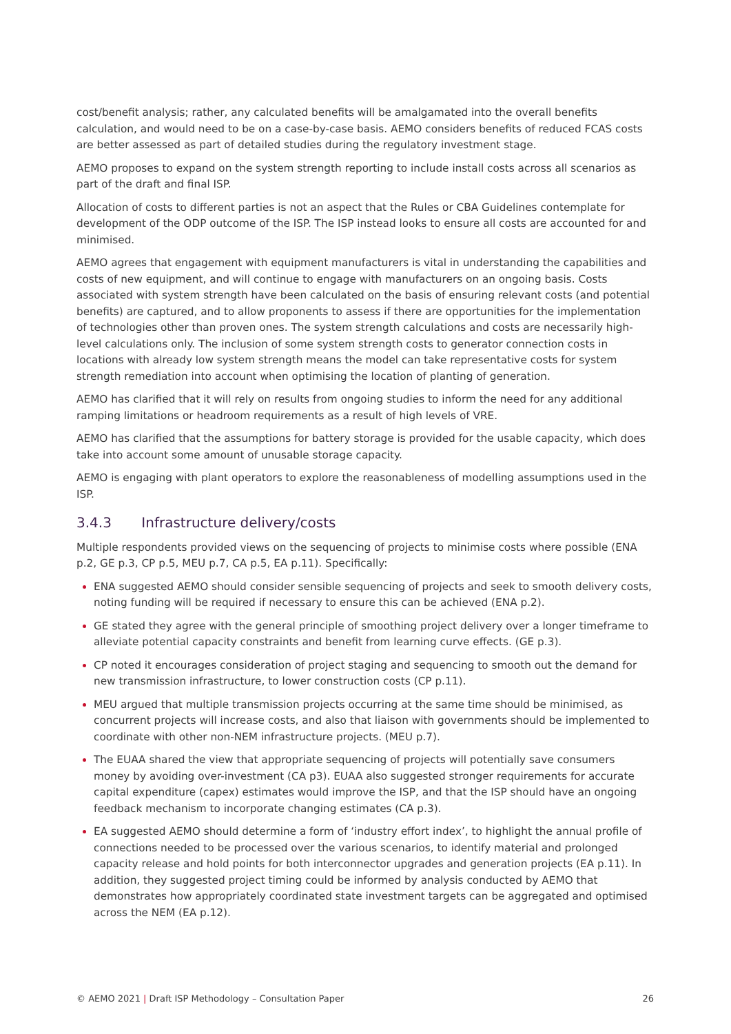cost/benefit analysis; rather, any calculated benefits will be amalgamated into the overall benefits calculation, and would need to be on a case-by-case basis. AEMO considers benefits of reduced FCAS costs are better assessed as part of detailed studies during the regulatory investment stage.
AEMO proposes to expand on the system strength reporting to include install costs across all scenarios as part of the draft and final ISP.
Allocation of costs to different parties is not an aspect that the Rules or CBA Guidelines contemplate for development of the ODP outcome of the ISP. The ISP instead looks to ensure all costs are accounted for and minimised.
AEMO agrees that engagement with equipment manufacturers is vital in understanding the capabilities and costs of new equipment, and will continue to engage with manufacturers on an ongoing basis. Costs associated with system strength have been calculated on the basis of ensuring relevant costs (and potential benefits) are captured, and to allow proponents to assess if there are opportunities for the implementation of technologies other than proven ones. The system strength calculations and costs are necessarily high-level calculations only. The inclusion of some system strength costs to generator connection costs in locations with already low system strength means the model can take representative costs for system strength remediation into account when optimising the location of planting of generation.
AEMO has clarified that it will rely on results from ongoing studies to inform the need for any additional ramping limitations or headroom requirements as a result of high levels of VRE.
AEMO has clarified that the assumptions for battery storage is provided for the usable capacity, which does take into account some amount of unusable storage capacity.
AEMO is engaging with plant operators to explore the reasonableness of modelling assumptions used in the ISP.
3.4.3 Infrastructure delivery/costs
Multiple respondents provided views on the sequencing of projects to minimise costs where possible (ENA p.2, GE p.3, CP p.5, MEU p.7, CA p.5, EA p.11). Specifically:
ENA suggested AEMO should consider sensible sequencing of projects and seek to smooth delivery costs, noting funding will be required if necessary to ensure this can be achieved (ENA p.2).
GE stated they agree with the general principle of smoothing project delivery over a longer timeframe to alleviate potential capacity constraints and benefit from learning curve effects. (GE p.3).
CP noted it encourages consideration of project staging and sequencing to smooth out the demand for new transmission infrastructure, to lower construction costs (CP p.11).
MEU argued that multiple transmission projects occurring at the same time should be minimised, as concurrent projects will increase costs, and also that liaison with governments should be implemented to coordinate with other non-NEM infrastructure projects. (MEU p.7).
The EUAA shared the view that appropriate sequencing of projects will potentially save consumers money by avoiding over-investment (CA p3). EUAA also suggested stronger requirements for accurate capital expenditure (capex) estimates would improve the ISP, and that the ISP should have an ongoing feedback mechanism to incorporate changing estimates (CA p.3).
EA suggested AEMO should determine a form of ‘industry effort index’, to highlight the annual profile of connections needed to be processed over the various scenarios, to identify material and prolonged capacity release and hold points for both interconnector upgrades and generation projects (EA p.11). In addition, they suggested project timing could be informed by analysis conducted by AEMO that demonstrates how appropriately coordinated state investment targets can be aggregated and optimised across the NEM (EA p.12).
© AEMO 2021 | Draft ISP Methodology – Consultation Paper 26